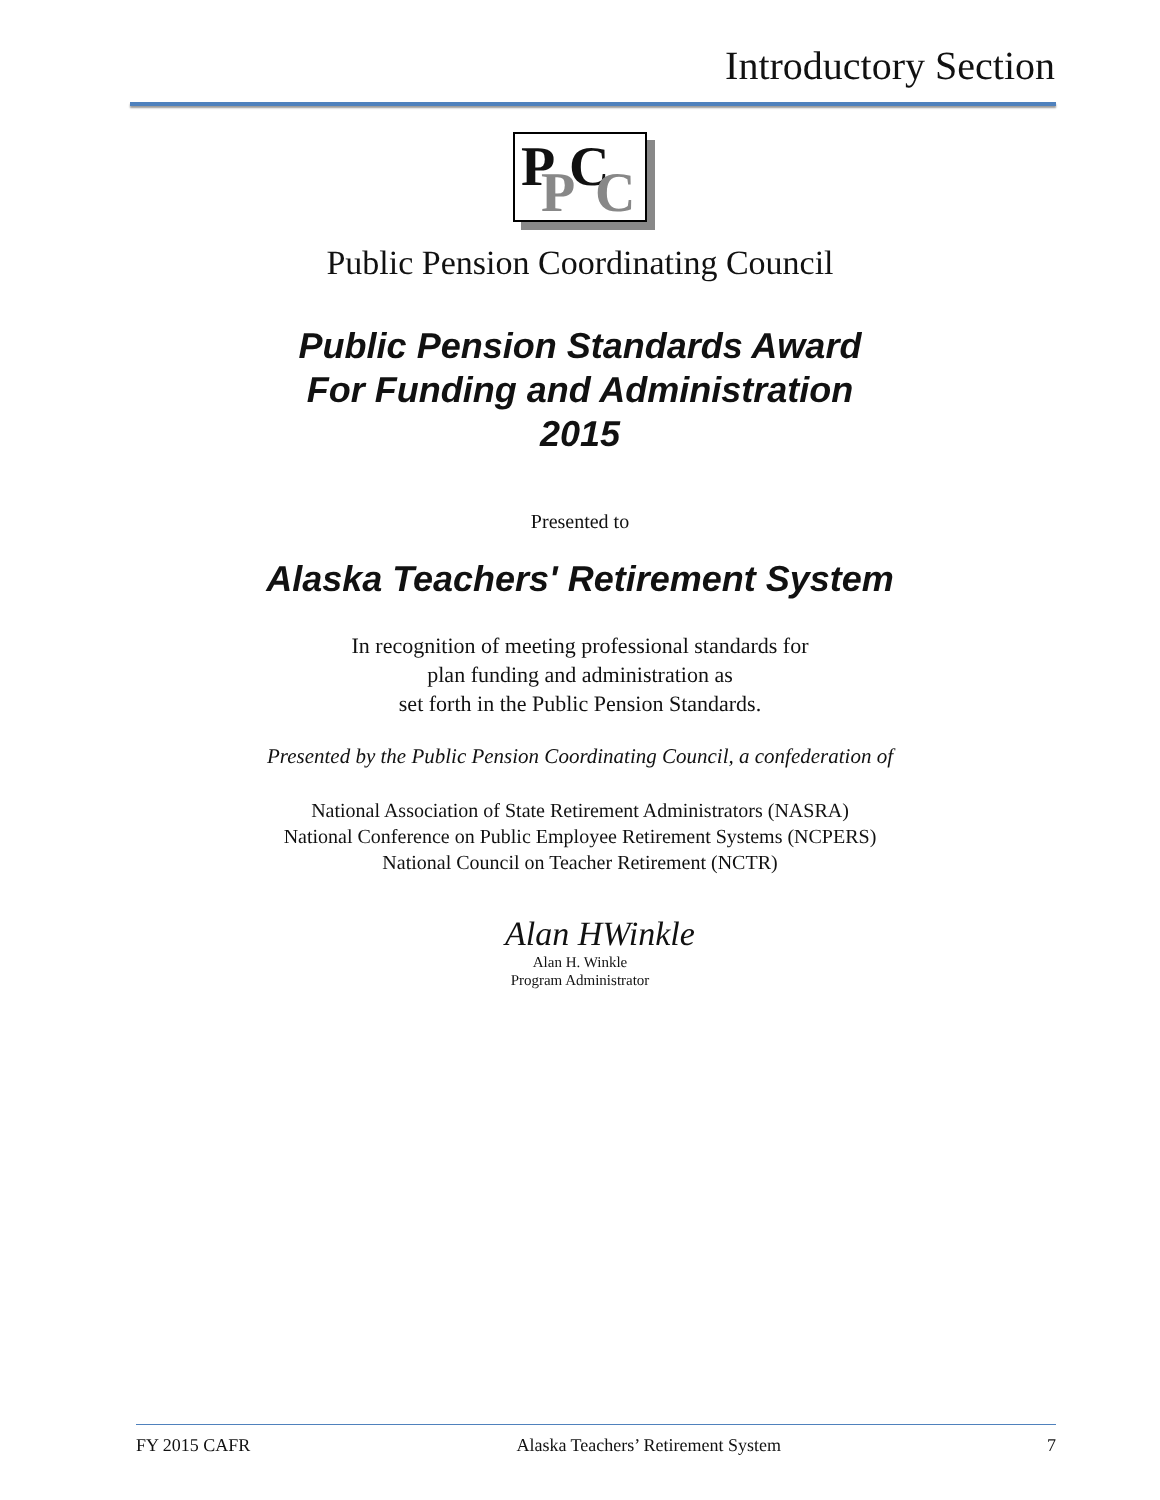Introductory Section
P C P C
Public Pension Coordinating Council
Public Pension Standards Award
For Funding and Administration
2015
Presented to
Alaska Teachers' Retirement System
In recognition of meeting professional standards for
plan funding and administration as
set forth in the Public Pension Standards.
Presented by the Public Pension Coordinating Council, a confederation of
National Association of State Retirement Administrators (NASRA)
National Conference on Public Employee Retirement Systems (NCPERS)
National Council on Teacher Retirement (NCTR)
Alan HWinkle
Alan H. Winkle
Program Administrator
FY 2015 CAFR Alaska Teachers’ Retirement System 7